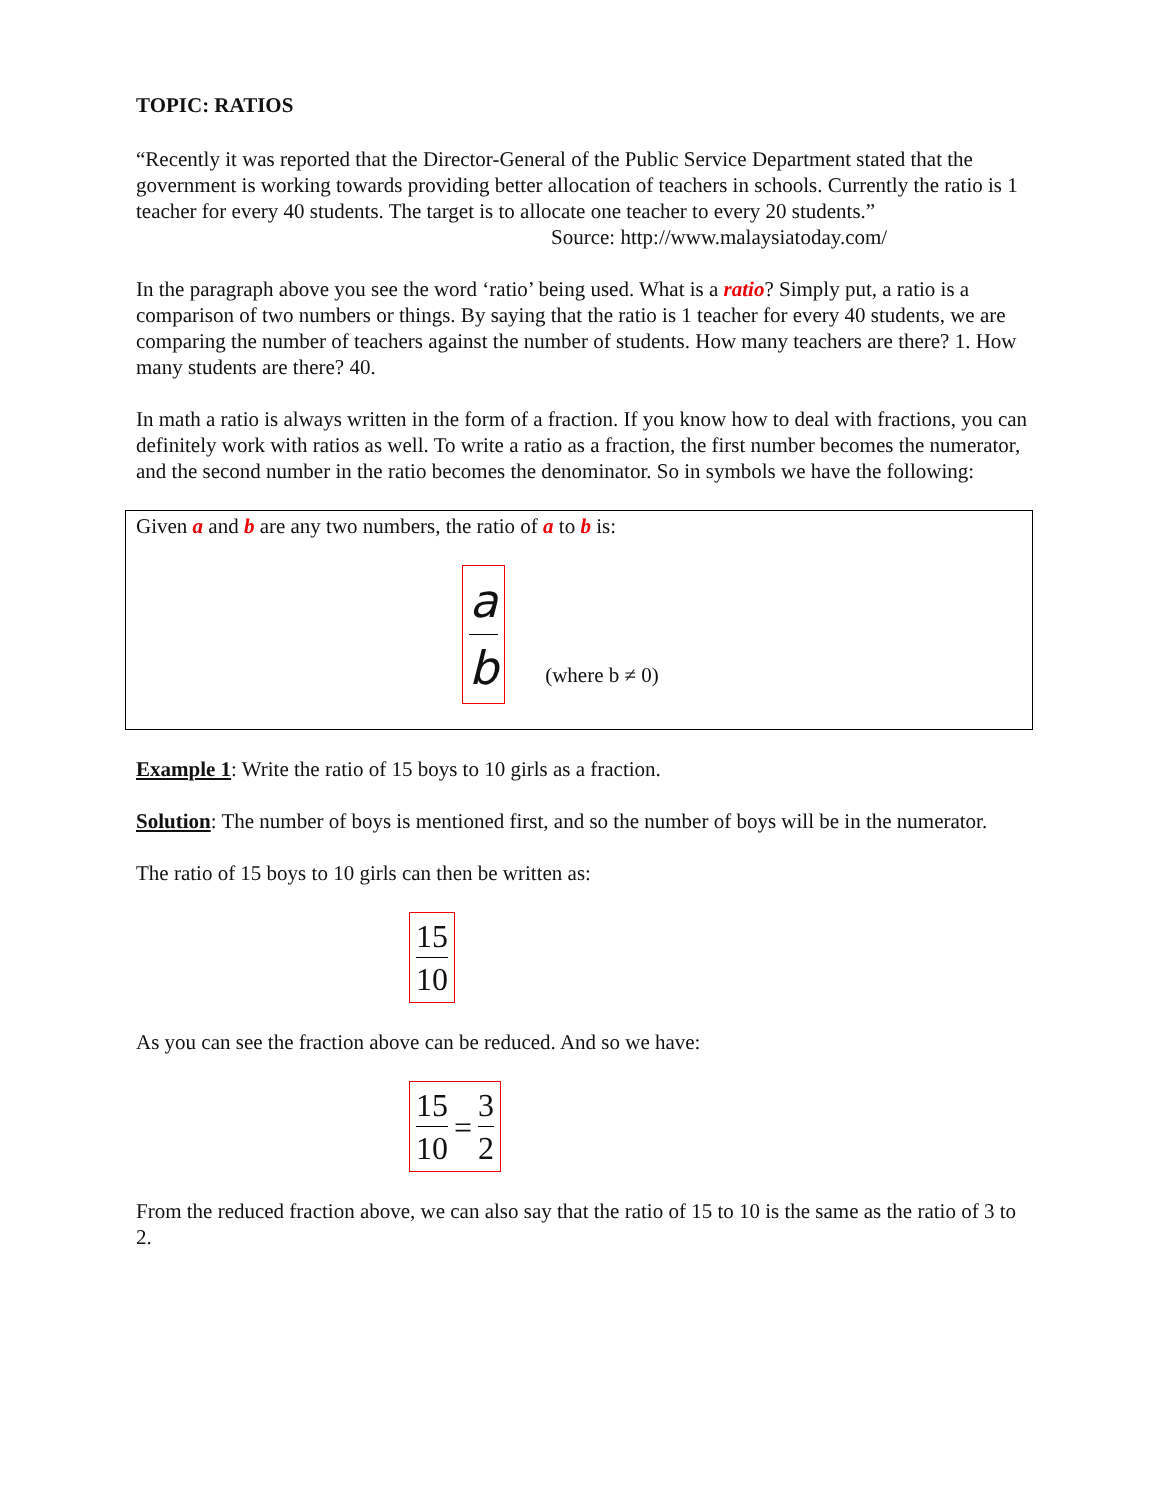TOPIC: RATIOS
“Recently it was reported that the Director-General of the Public Service Department stated that the government is working towards providing better allocation of teachers in schools. Currently the ratio is 1 teacher for every 40 students. The target is to allocate one teacher to every 20 students.”
Source: http://www.malaysiatoday.com/
In the paragraph above you see the word ‘ratio’ being used. What is a ratio? Simply put, a ratio is a comparison of two numbers or things. By saying that the ratio is 1 teacher for every 40 students, we are comparing the number of teachers against the number of students. How many teachers are there? 1. How many students are there? 40.
In math a ratio is always written in the form of a fraction. If you know how to deal with fractions, you can definitely work with ratios as well. To write a ratio as a fraction, the first number becomes the numerator, and the second number in the ratio becomes the denominator. So in symbols we have the following:
Given a and b are any two numbers, the ratio of a to b is:
a b (where b ≠ 0)
Example 1: Write the ratio of 15 boys to 10 girls as a fraction.
Solution: The number of boys is mentioned first, and so the number of boys will be in the numerator.
The ratio of 15 boys to 10 girls can then be written as:
15 10
As you can see the fraction above can be reduced. And so we have:
15 10 = 3 2
From the reduced fraction above, we can also say that the ratio of 15 to 10 is the same as the ratio of 3 to 2.